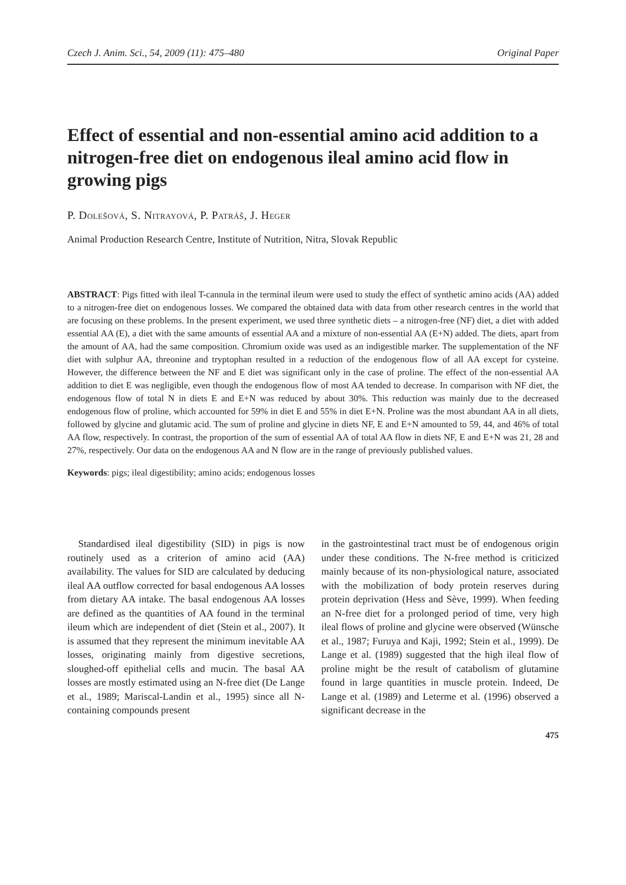Czech J. Anim. Sci., 54, 2009 (11): 475–480 Original Paper
Effect of essential and non-essential amino acid addition to a nitrogen-free diet on endogenous ileal amino acid flow in growing pigs
P. Dolešová, S. Nitrayová, P. Patráš, J. Heger
Animal Production Research Centre, Institute of Nutrition, Nitra, Slovak Republic
ABSTRACT: Pigs fitted with ileal T-cannula in the terminal ileum were used to study the effect of synthetic amino acids (AA) added to a nitrogen-free diet on endogenous losses. We compared the obtained data with data from other research centres in the world that are focusing on these problems. In the present experiment, we used three synthetic diets – a nitrogen-free (NF) diet, a diet with added essential AA (E), a diet with the same amounts of essential AA and a mixture of non-essential AA (E+N) added. The diets, apart from the amount of AA, had the same composition. Chromium oxide was used as an indigestible marker. The supplementation of the NF diet with sulphur AA, threonine and tryptophan resulted in a reduction of the endogenous flow of all AA except for cysteine. However, the difference between the NF and E diet was significant only in the case of proline. The effect of the non-essential AA addition to diet E was negligible, even though the endogenous flow of most AA tended to decrease. In comparison with NF diet, the endogenous flow of total N in diets E and E+N was reduced by about 30%. This reduction was mainly due to the decreased endogenous flow of proline, which accounted for 59% in diet E and 55% in diet E+N. Proline was the most abundant AA in all diets, followed by glycine and glutamic acid. The sum of proline and glycine in diets NF, E and E+N amounted to 59, 44, and 46% of total AA flow, respectively. In contrast, the proportion of the sum of essential AA of total AA flow in diets NF, E and E+N was 21, 28 and 27%, respectively. Our data on the endogenous AA and N flow are in the range of previously published values.
Keywords: pigs; ileal digestibility; amino acids; endogenous losses
Standardised ileal digestibility (SID) in pigs is now routinely used as a criterion of amino acid (AA) availability. The values for SID are calculated by deducing ileal AA outflow corrected for basal endogenous AA losses from dietary AA intake. The basal endogenous AA losses are defined as the quantities of AA found in the terminal ileum which are independent of diet (Stein et al., 2007). It is assumed that they represent the minimum inevitable AA losses, originating mainly from digestive secretions, sloughed-off epithelial cells and mucin. The basal AA losses are mostly estimated using an N-free diet (De Lange et al., 1989; Mariscal-Landin et al., 1995) since all N-containing compounds present
in the gastrointestinal tract must be of endogenous origin under these conditions. The N-free method is criticized mainly because of its non-physiological nature, associated with the mobilization of body protein reserves during protein deprivation (Hess and Sève, 1999). When feeding an N-free diet for a prolonged period of time, very high ileal flows of proline and glycine were observed (Wünsche et al., 1987; Furuya and Kaji, 1992; Stein et al., 1999). De Lange et al. (1989) suggested that the high ileal flow of proline might be the result of catabolism of glutamine found in large quantities in muscle protein. Indeed, De Lange et al. (1989) and Leterme et al. (1996) observed a significant decrease in the
475